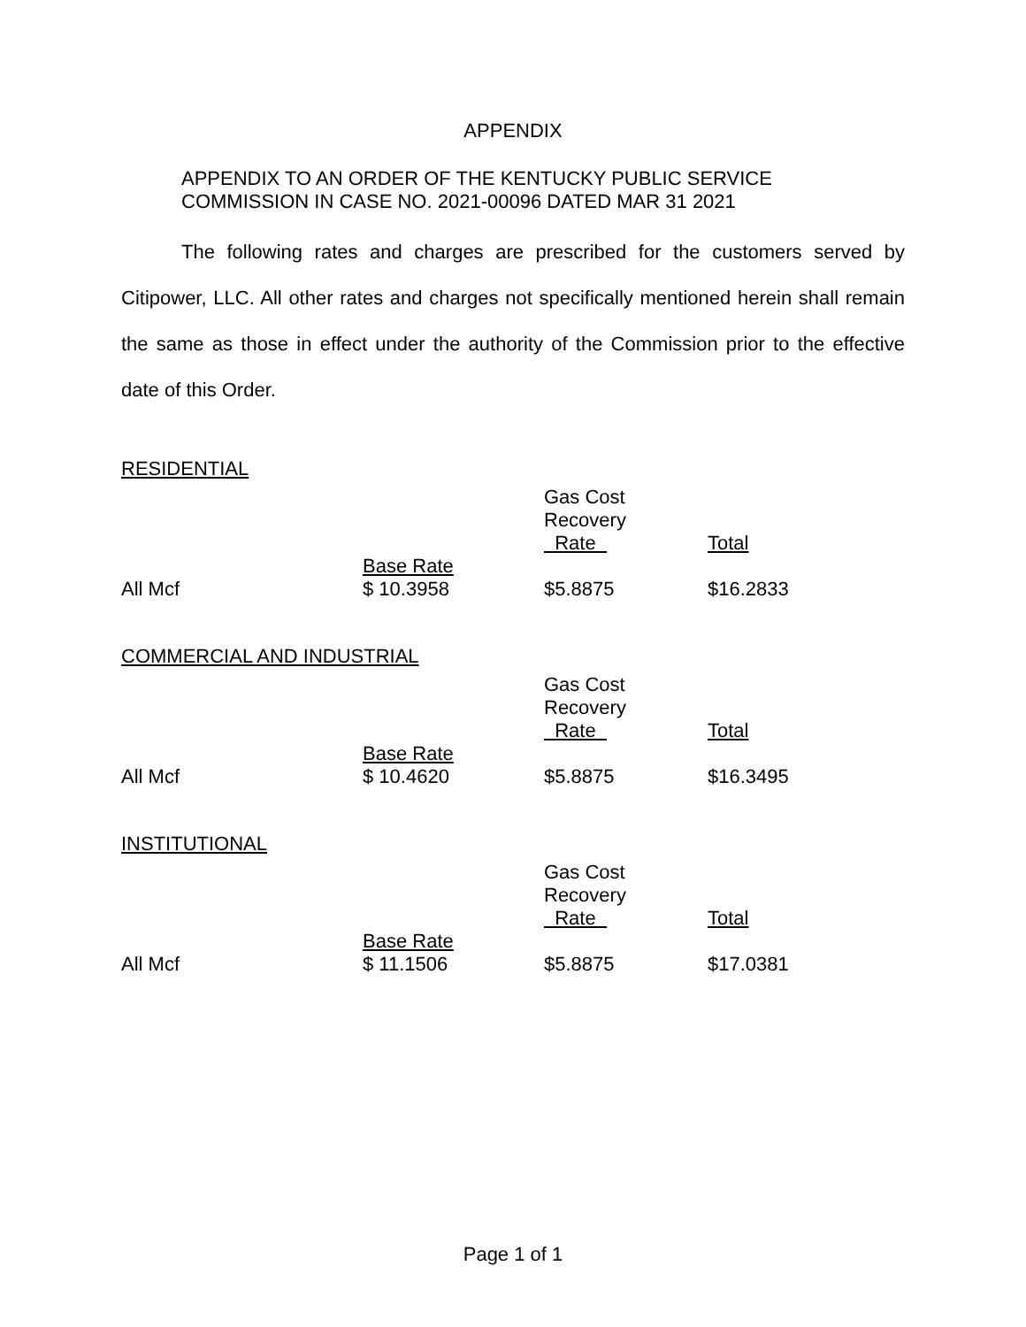APPENDIX
APPENDIX TO AN ORDER OF THE KENTUCKY PUBLIC SERVICE
COMMISSION IN CASE NO. 2021-00096 DATED MAR 31 2021
The following rates and charges are prescribed for the customers served by Citipower, LLC. All other rates and charges not specifically mentioned herein shall remain the same as those in effect under the authority of the Commission prior to the effective date of this Order.
RESIDENTIAL
| | | Gas Cost Recovery Rate | Total |
| All Mcf | Base Rate $ 10.3958 | $5.8875 | $16.2833 |
COMMERCIAL AND INDUSTRIAL
| | | Gas Cost Recovery Rate | Total |
| All Mcf | Base Rate $ 10.4620 | $5.8875 | $16.3495 |
INSTITUTIONAL
| | | Gas Cost Recovery Rate | Total |
| All Mcf | Base Rate $ 11.1506 | $5.8875 | $17.0381 |
Page 1 of 1